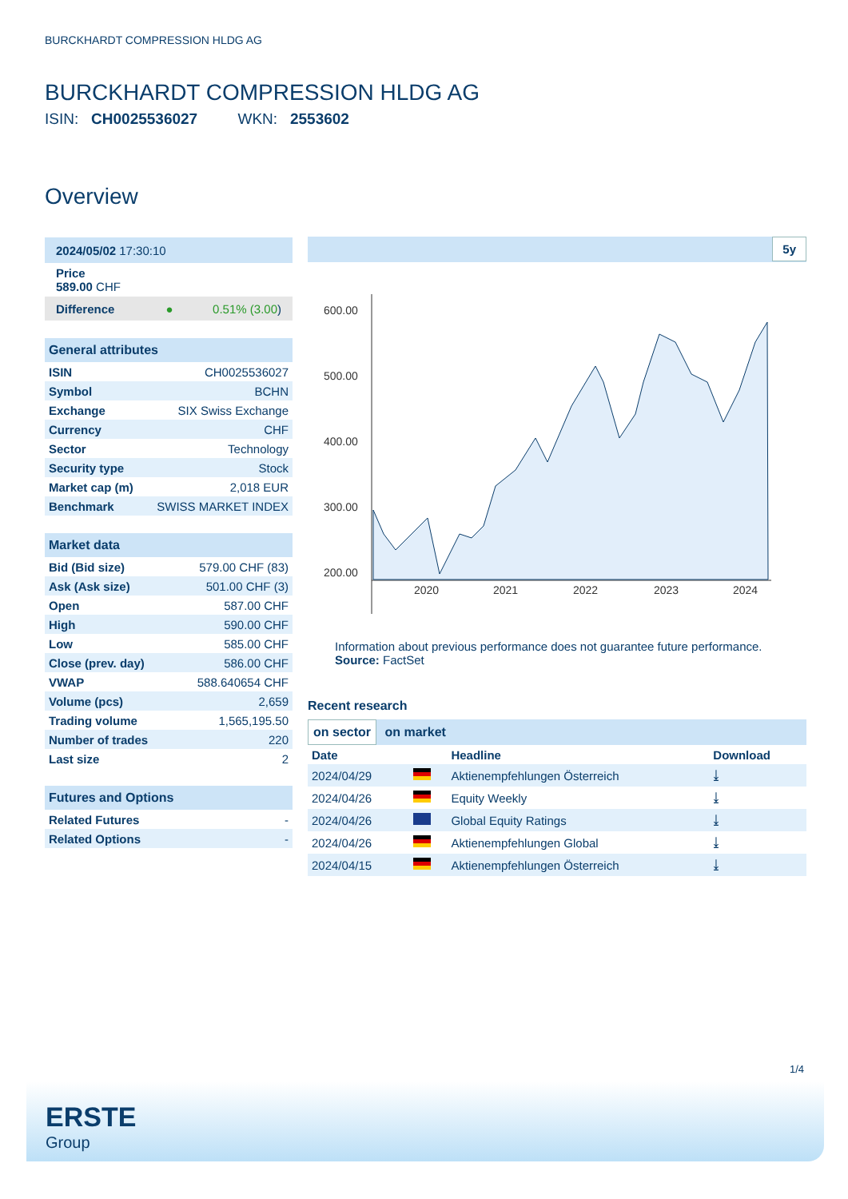BURCKHARDT COMPRESSION HLDG AG
BURCKHARDT COMPRESSION HLDG AG
ISIN: CH0025536027 WKN: 2553602
Overview
| 2024/05/02 17:30:10 |
| Price 589.00 CHF |
| Difference ● 0.51% (3.00 ) |
| General attributes | |
| ISIN | CH0025536027 |
| Symbol | BCHN |
| Exchange | SIX Swiss Exchange |
| Currency | CHF |
| Sector | Technology |
| Security type | Stock |
| Market cap (m) | 2,018 EUR |
| Benchmark | SWISS MARKET INDEX |
| Market data | |
| Bid (Bid size) | 579.00 CHF (83) |
| Ask (Ask size) | 501.00 CHF (3) |
| Open | 587.00 CHF |
| High | 590.00 CHF |
| Low | 585.00 CHF |
| Close (prev. day) | 586.00 CHF |
| VWAP | 588.640654 CHF |
| Volume (pcs) | 2,659 |
| Trading volume | 1,565,195.50 |
| Number of trades | 220 |
| Last size | 2 |
| Futures and Options | |
| Related Futures | - |
| Related Options | - |
5y
600.00
500.00
400.00
300.00
200.00
2020
2021
2022
2023
2024
Information about previous performance does not guarantee future performance.
Source: FactSet
Recent research
on sector on market
| Date | | Headline | Download |
| --- | --- | --- | --- |
| 2024/04/29 | | Aktienempfehlungen Österreich | ⤓ |
| 2024/04/26 | | Equity Weekly | ⤓ |
| 2024/04/26 | | Global Equity Ratings | ⤓ |
| 2024/04/26 | | Aktienempfehlungen Global | ⤓ |
| 2024/04/15 | | Aktienempfehlungen Österreich | ⤓ |
1/4
ERSTE
Group